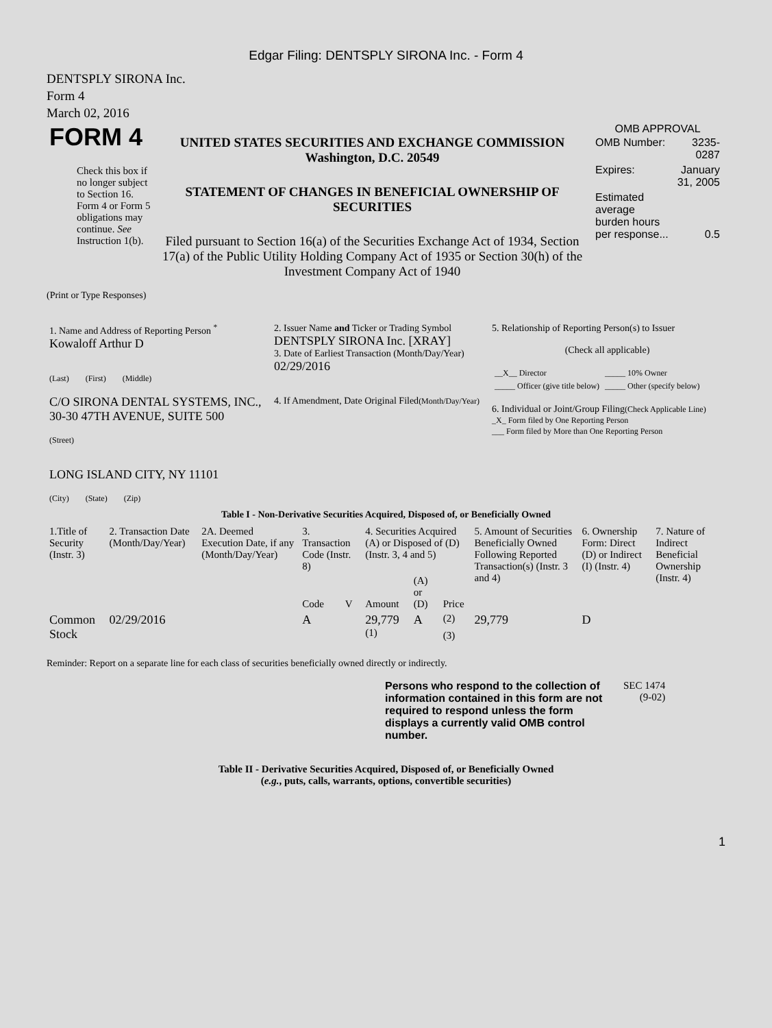Edgar Filing: DENTSPLY SIRONA Inc. - Form 4
DENTSPLY SIRONA Inc.
Form 4
March 02, 2016
| FORM 4 Check this box if no longer subject to Section 16. Form 4 or Form 5 obligations may continue. See Instruction 1(b). | UNITED STATES SECURITIES AND EXCHANGE COMMISSION Washington, D.C. 20549 STATEMENT OF CHANGES IN BENEFICIAL OWNERSHIP OF SECURITIES Filed pursuant to Section 16(a) of the Securities Exchange Act of 1934, Section 17(a) of the Public Utility Holding Company Act of 1935 or Section 30(h) of the Investment Company Act of 1940 | OMB APPROVAL / OMB Number: / 3235-0287 / / Expires: / January 31, 2005 / / Estimated average burden hours per response... / 0.5 / |
(Print or Type Responses)
| 1. Name and Address of Reporting Person <sup>*</sup> Kowaloff Arthur D (Last) (First) (Middle) C/O SIRONA DENTAL SYSTEMS, INC., 30-30 47TH AVENUE, SUITE 500 (Street) LONG ISLAND CITY, NY 11101 (City) (State) (Zip) | 2. Issuer Name and Ticker or Trading Symbol DENTSPLY SIRONA Inc. [XRAY] 3. Date of Earliest Transaction (Month/Day/Year) 02/29/2016 4. If Amendment, Date Original Filed (Month/Day/Year) | 5. Relationship of Reporting Person(s) to Issuer (Check all applicable) / __X__ Director / _____ 10% Owner / / _____ Officer (give title below) / _____ Other (specify below) / 6. Individual or Joint/Group Filing (Check Applicable Line) _X_ Form filed by One Reporting Person ___ Form filed by More than One Reporting Person |
Table I - Non-Derivative Securities Acquired, Disposed of, or Beneficially Owned
| 1.Title of Security (Instr. 3) | 2. Transaction Date (Month/Day/Year) | 2A. Deemed Execution Date, if any (Month/Day/Year) | 3. Transaction Code (Instr. 8) | | 4. Securities Acquired (A) or Disposed of (D) (Instr. 3, 4 and 5) | | | 5. Amount of Securities Beneficially Owned Following Reported Transaction(s) (Instr. 3 and 4) | 6. Ownership Form: Direct (D) or Indirect (I) (Instr. 4) | 7. Nature of Indirect Beneficial Ownership (Instr. 4) |
| --- | --- | --- | --- | --- | --- | --- | --- | --- | --- | --- |
| | | | Code | V | Amount | (A) or (D) | Price | | | |
| Common Stock | 02/29/2016 | | A | | 29,779 <sup>(1)</sup> | A | <sup>(2) (3)</sup> | 29,779 | D | |
Reminder: Report on a separate line for each class of securities beneficially owned directly or indirectly.
| Persons who respond to the collection of information contained in this form are not required to respond unless the form displays a currently valid OMB control number. | SEC 1474 (9-02) |
Table II - Derivative Securities Acquired, Disposed of, or Beneficially Owned
(e.g., puts, calls, warrants, options, convertible securities)
1